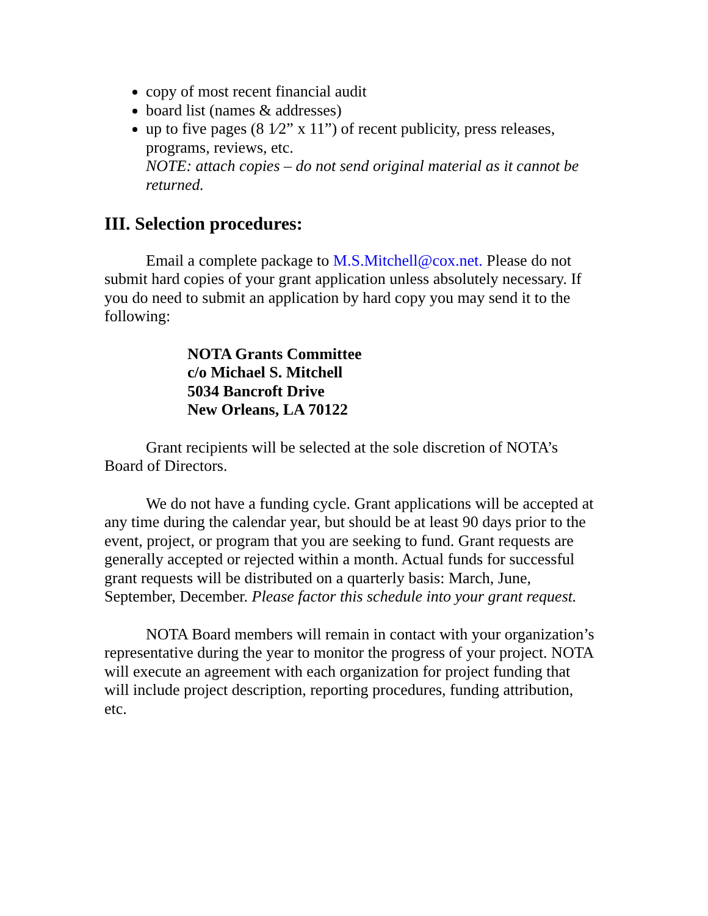copy of most recent financial audit
board list (names & addresses)
up to five pages (8 1⁄2” x 11”) of recent publicity, press releases, programs, reviews, etc.
NOTE: attach copies – do not send original material as it cannot be returned.
III. Selection procedures:
Email a complete package to M.S.Mitchell@cox.net. Please do not submit hard copies of your grant application unless absolutely necessary. If you do need to submit an application by hard copy you may send it to the following:
NOTA Grants Committee
c/o Michael S. Mitchell
5034 Bancroft Drive
New Orleans, LA 70122
Grant recipients will be selected at the sole discretion of NOTA’s Board of Directors.
We do not have a funding cycle. Grant applications will be accepted at any time during the calendar year, but should be at least 90 days prior to the event, project, or program that you are seeking to fund. Grant requests are generally accepted or rejected within a month. Actual funds for successful grant requests will be distributed on a quarterly basis: March, June, September, December. Please factor this schedule into your grant request.
NOTA Board members will remain in contact with your organization’s representative during the year to monitor the progress of your project. NOTA will execute an agreement with each organization for project funding that will include project description, reporting procedures, funding attribution, etc.